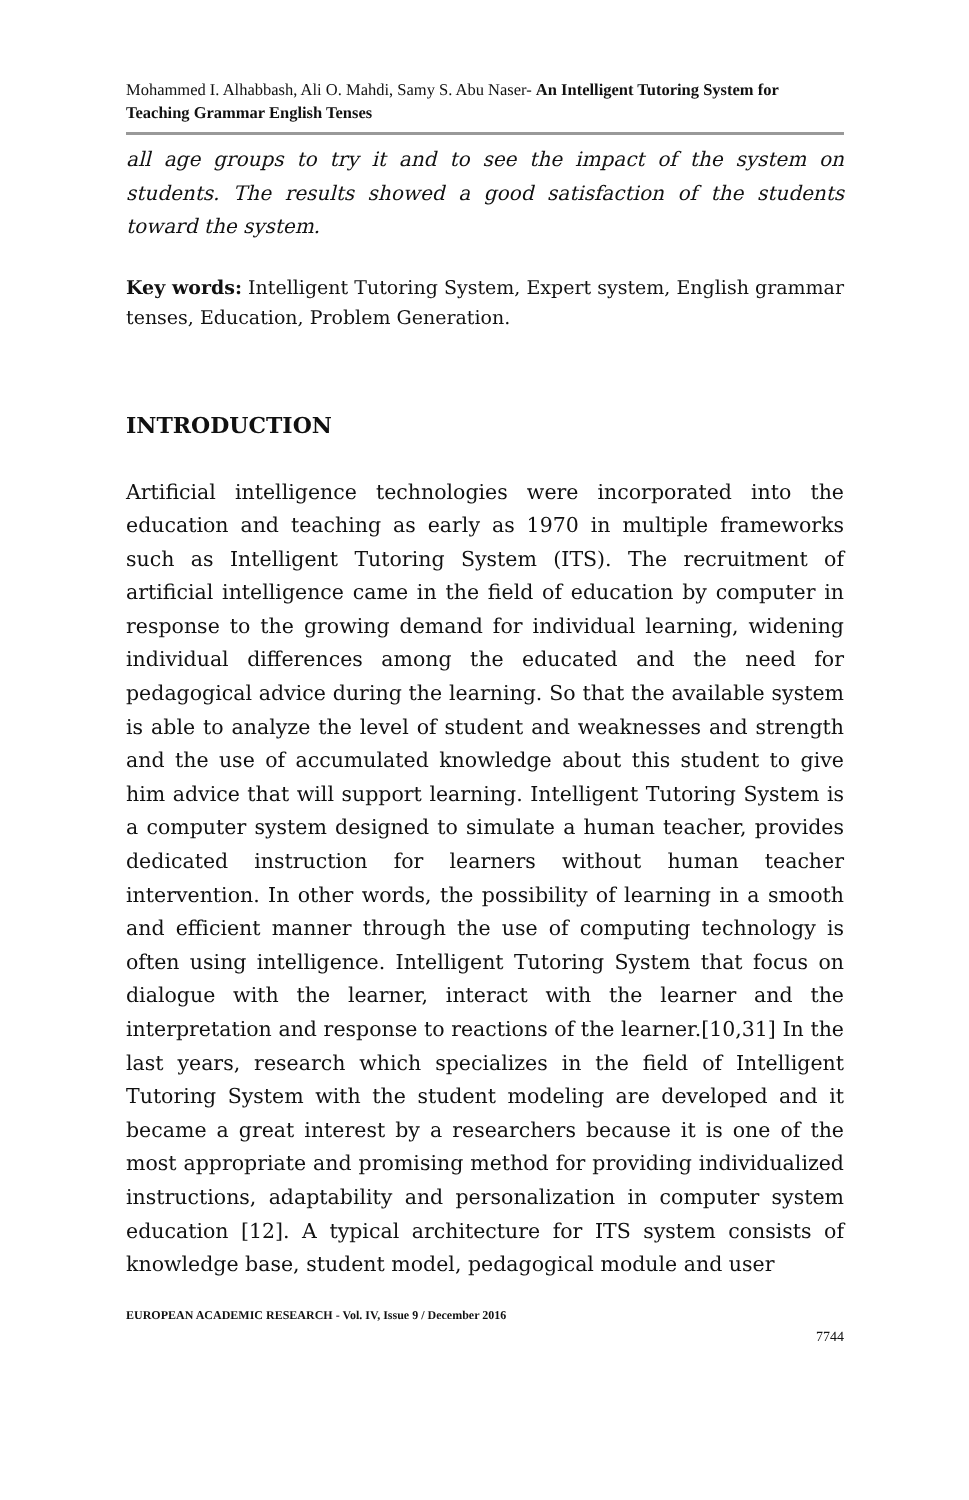Mohammed I. Alhabbash, Ali O. Mahdi, Samy S. Abu Naser- An Intelligent Tutoring System for Teaching Grammar English Tenses
all age groups to try it and to see the impact of the system on students. The results showed a good satisfaction of the students toward the system.
Key words: Intelligent Tutoring System, Expert system, English grammar tenses, Education, Problem Generation.
INTRODUCTION
Artificial intelligence technologies were incorporated into the education and teaching as early as 1970 in multiple frameworks such as Intelligent Tutoring System (ITS). The recruitment of artificial intelligence came in the field of education by computer in response to the growing demand for individual learning, widening individual differences among the educated and the need for pedagogical advice during the learning. So that the available system is able to analyze the level of student and weaknesses and strength and the use of accumulated knowledge about this student to give him advice that will support learning. Intelligent Tutoring System is a computer system designed to simulate a human teacher, provides dedicated instruction for learners without human teacher intervention. In other words, the possibility of learning in a smooth and efficient manner through the use of computing technology is often using intelligence. Intelligent Tutoring System that focus on dialogue with the learner, interact with the learner and the interpretation and response to reactions of the learner.[10,31] In the last years, research which specializes in the field of Intelligent Tutoring System with the student modeling are developed and it became a great interest by a researchers because it is one of the most appropriate and promising method for providing individualized instructions, adaptability and personalization in computer system education [12]. A typical architecture for ITS system consists of knowledge base, student model, pedagogical module and user
EUROPEAN ACADEMIC RESEARCH - Vol. IV, Issue 9 / December 2016
7744